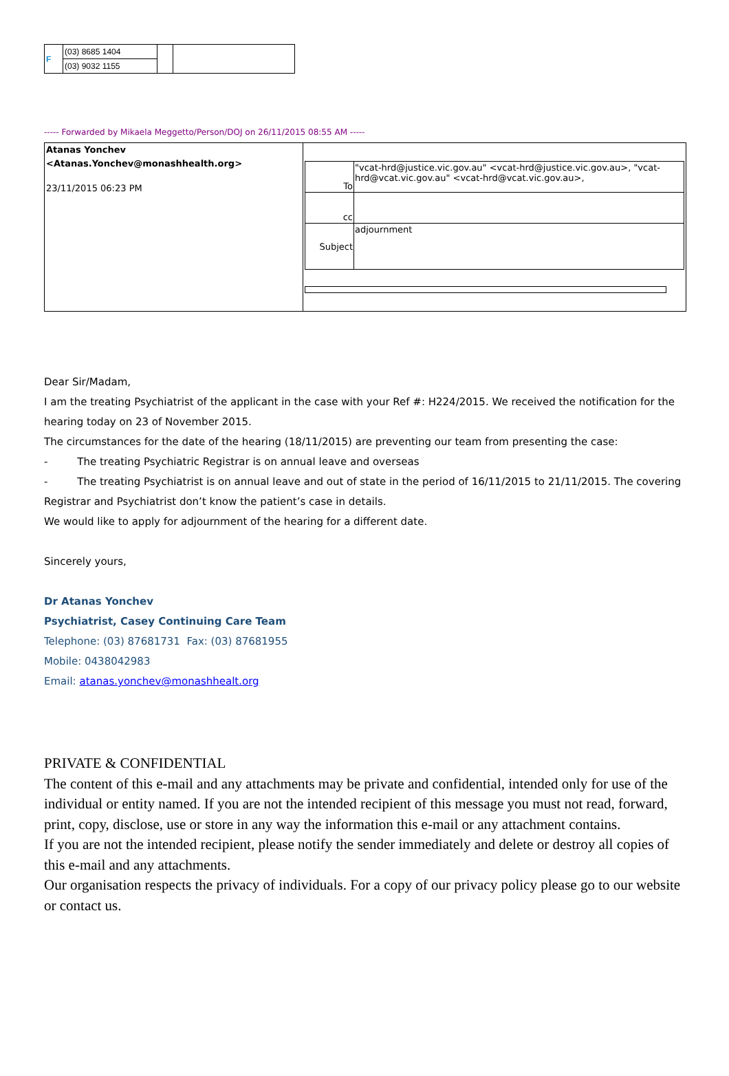| F | (03) 8685 1404 | | |
| | (03) 9032 1155 | | |
----- Forwarded by Mikaela Meggetto/Person/DOJ on 26/11/2015 08:55 AM -----
| Atanas Yonchev <Atanas.Yonchev@monashhealth.org> 23/11/2015 06:23 PM | / To / "vcat-hrd@justice.vic.gov.au" <vcat-hrd@justice.vic.gov.au>, "vcat-hrd@vcat.vic.gov.au" <vcat-hrd@vcat.vic.gov.au>, / / cc / / / Subject / adjournment / |
Dear Sir/Madam,
I am the treating Psychiatrist of the applicant in the case with your Ref #: H224/2015. We received the notification for the hearing today on 23 of November 2015.
The circumstances for the date of the hearing (18/11/2015) are preventing our team from presenting the case:
- The treating Psychiatric Registrar is on annual leave and overseas
- The treating Psychiatrist is on annual leave and out of state in the period of 16/11/2015 to 21/11/2015. The covering Registrar and Psychiatrist don’t know the patient’s case in details.
We would like to apply for adjournment of the hearing for a different date.
Sincerely yours,
Dr Atanas Yonchev
Psychiatrist, Casey Continuing Care Team
Telephone: (03) 87681731 Fax: (03) 87681955
Mobile: 0438042983
Email: atanas.yonchev@monashhealt.org
PRIVATE & CONFIDENTIAL
The content of this e-mail and any attachments may be private and confidential, intended only for use of the individual or entity named. If you are not the intended recipient of this message you must not read, forward, print, copy, disclose, use or store in any way the information this e-mail or any attachment contains.
If you are not the intended recipient, please notify the sender immediately and delete or destroy all copies of this e-mail and any attachments.
Our organisation respects the privacy of individuals. For a copy of our privacy policy please go to our website or contact us.